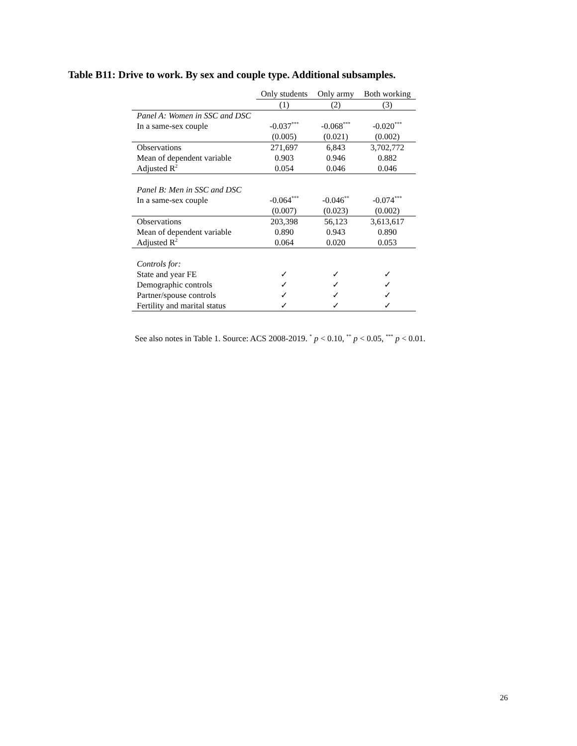Table B11: Drive to work. By sex and couple type. Additional subsamples.
| | Only students | Only army | Both working |
| --- | --- | --- | --- |
| | (1) | (2) | (3) |
| Panel A: Women in SSC and DSC | | | |
| In a same-sex couple | -0.037<sup>***</sup> | -0.068<sup>***</sup> | -0.020<sup>***</sup> |
| | (0.005) | (0.021) | (0.002) |
| Observations | 271,697 | 6,843 | 3,702,772 |
| Mean of dependent variable | 0.903 | 0.946 | 0.882 |
| Adjusted R<sup>2</sup> | 0.054 | 0.046 | 0.046 |
| Panel B: Men in SSC and DSC | | | |
| In a same-sex couple | -0.064<sup>***</sup> | -0.046<sup>**</sup> | -0.074<sup>***</sup> |
| | (0.007) | (0.023) | (0.002) |
| Observations | 203,398 | 56,123 | 3,613,617 |
| Mean of dependent variable | 0.890 | 0.943 | 0.890 |
| Adjusted R<sup>2</sup> | 0.064 | 0.020 | 0.053 |
| Controls for: | | | |
| State and year FE | ✓ | ✓ | ✓ |
| Demographic controls | ✓ | ✓ | ✓ |
| Partner/spouse controls | ✓ | ✓ | ✓ |
| Fertility and marital status | ✓ | ✓ | ✓ |
See also notes in Table 1. Source: ACS 2008-2019. <sup>*</sup> p < 0.10, <sup>**</sup> p < 0.05, <sup>***</sup> p < 0.01.
26